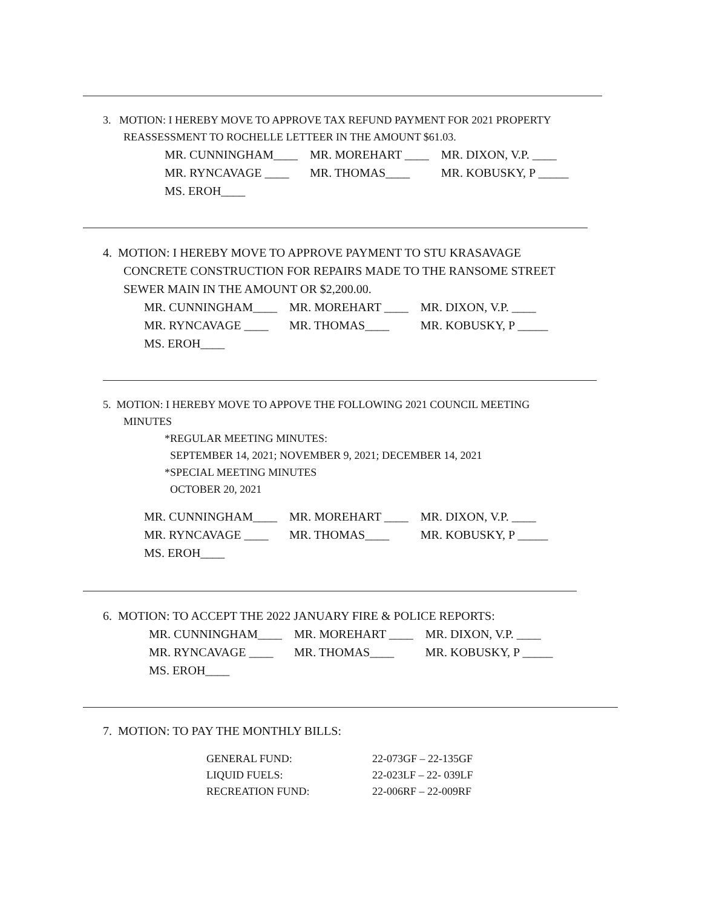3. MOTION: I HEREBY MOVE TO APPROVE TAX REFUND PAYMENT FOR 2021 PROPERTY
REASSESSMENT TO ROCHELLE LETTEER IN THE AMOUNT $61.03.
| MR. CUNNINGHAM____ | MR. MOREHART ____ | MR. DIXON, V.P. ____ |
| MR. RYNCAVAGE ____ | MR. THOMAS____ | MR. KOBUSKY, P _____ |
| MS. EROH____ | | |
4. MOTION: I HEREBY MOVE TO APPROVE PAYMENT TO STU KRASAVAGE
CONCRETE CONSTRUCTION FOR REPAIRS MADE TO THE RANSOME STREET
SEWER MAIN IN THE AMOUNT OR $2,200.00.
| MR. CUNNINGHAM____ | MR. MOREHART ____ | MR. DIXON, V.P. ____ |
| MR. RYNCAVAGE ____ | MR. THOMAS____ | MR. KOBUSKY, P _____ |
| MS. EROH____ | | |
5. MOTION: I HEREBY MOVE TO APPOVE THE FOLLOWING 2021 COUNCIL MEETING
MINUTES
*REGULAR MEETING MINUTES:
SEPTEMBER 14, 2021; NOVEMBER 9, 2021; DECEMBER 14, 2021
*SPECIAL MEETING MINUTES
OCTOBER 20, 2021
| MR. CUNNINGHAM____ | MR. MOREHART ____ | MR. DIXON, V.P. ____ |
| MR. RYNCAVAGE ____ | MR. THOMAS____ | MR. KOBUSKY, P _____ |
| MS. EROH____ | | |
6. MOTION: TO ACCEPT THE 2022 JANUARY FIRE & POLICE REPORTS:
| MR. CUNNINGHAM____ | MR. MOREHART ____ | MR. DIXON, V.P. ____ |
| MR. RYNCAVAGE ____ | MR. THOMAS____ | MR. KOBUSKY, P _____ |
| MS. EROH____ | | |
7. MOTION: TO PAY THE MONTHLY BILLS:
| GENERAL FUND: | 22-073GF – 22-135GF |
| LIQUID FUELS: | 22-023LF – 22- 039LF |
| RECREATION FUND: | 22-006RF – 22-009RF |